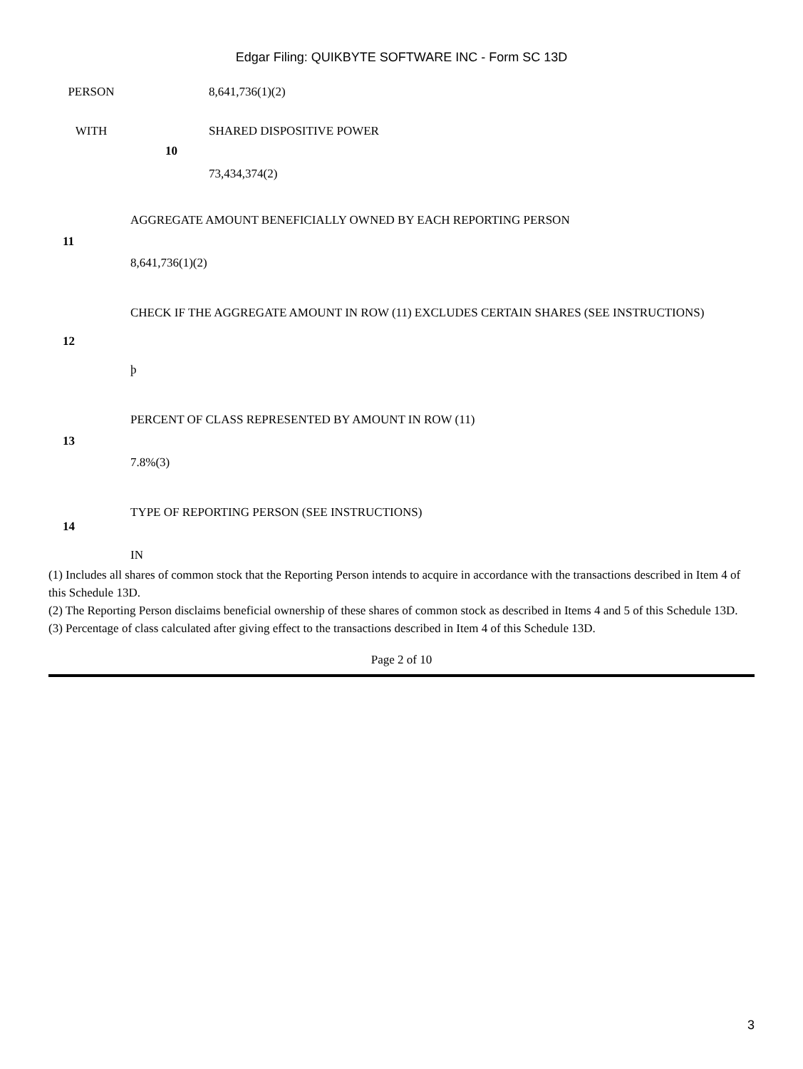Edgar Filing: QUIKBYTE SOFTWARE INC - Form SC 13D
| PERSON | | 8,641,736(1)(2) |
| WITH | 10 | SHARED DISPOSITIVE POWER 73,434,374(2) |
| 11 | AGGREGATE AMOUNT BENEFICIALLY OWNED BY EACH REPORTING PERSON 8,641,736(1)(2) |
| 12 | CHECK IF THE AGGREGATE AMOUNT IN ROW (11) EXCLUDES CERTAIN SHARES (SEE INSTRUCTIONS) þ |
| 13 | PERCENT OF CLASS REPRESENTED BY AMOUNT IN ROW (11) 7.8%(3) |
| 14 | TYPE OF REPORTING PERSON (SEE INSTRUCTIONS) IN |
(1) Includes all shares of common stock that the Reporting Person intends to acquire in accordance with the transactions described in Item 4 of this Schedule 13D.
(2) The Reporting Person disclaims beneficial ownership of these shares of common stock as described in Items 4 and 5 of this Schedule 13D.
(3) Percentage of class calculated after giving effect to the transactions described in Item 4 of this Schedule 13D.
Page 2 of 10
3